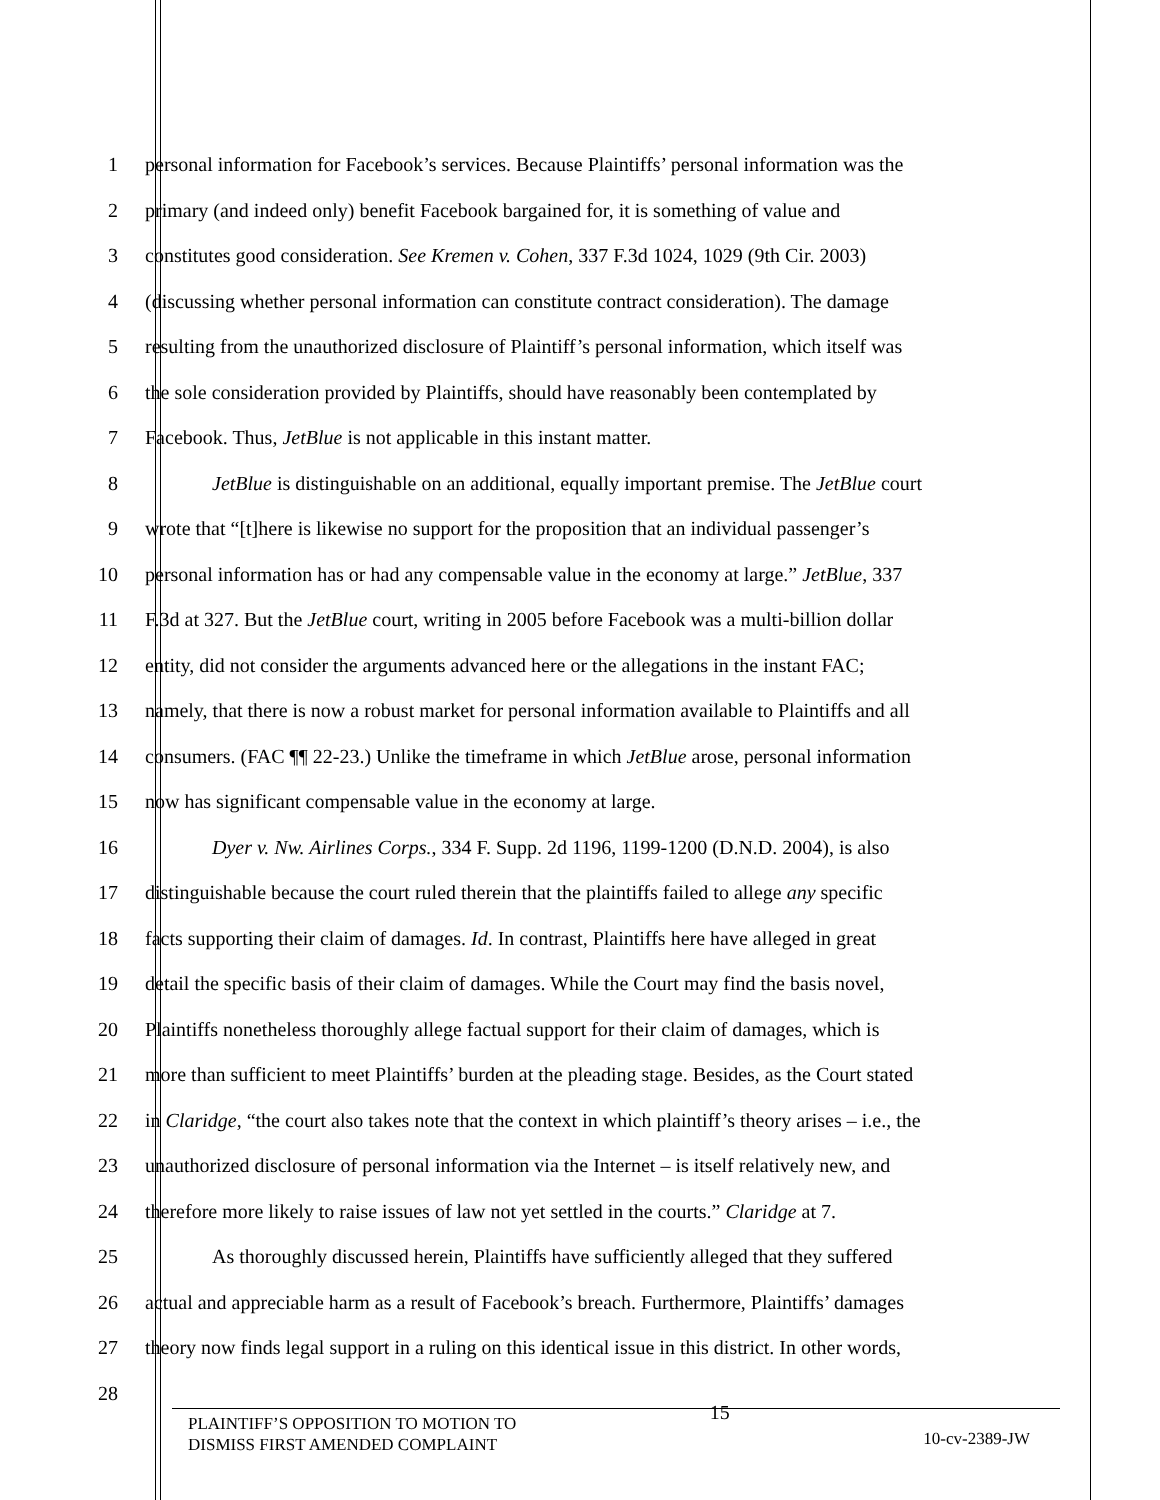1 personal information for Facebook’s services. Because Plaintiffs’ personal information was the
2 primary (and indeed only) benefit Facebook bargained for, it is something of value and
3 constitutes good consideration. See Kremen v. Cohen, 337 F.3d 1024, 1029 (9th Cir. 2003)
4 (discussing whether personal information can constitute contract consideration). The damage
5 resulting from the unauthorized disclosure of Plaintiff’s personal information, which itself was
6 the sole consideration provided by Plaintiffs, should have reasonably been contemplated by
7 Facebook. Thus, JetBlue is not applicable in this instant matter.
8 JetBlue is distinguishable on an additional, equally important premise. The JetBlue court
9 wrote that “[t]here is likewise no support for the proposition that an individual passenger’s
10 personal information has or had any compensable value in the economy at large.” JetBlue, 337
11 F.3d at 327. But the JetBlue court, writing in 2005 before Facebook was a multi-billion dollar
12 entity, did not consider the arguments advanced here or the allegations in the instant FAC;
13 namely, that there is now a robust market for personal information available to Plaintiffs and all
14 consumers. (FAC ¶¶ 22-23.) Unlike the timeframe in which JetBlue arose, personal information
15 now has significant compensable value in the economy at large.
16 Dyer v. Nw. Airlines Corps., 334 F. Supp. 2d 1196, 1199-1200 (D.N.D. 2004), is also
17 distinguishable because the court ruled therein that the plaintiffs failed to allege any specific
18 facts supporting their claim of damages. Id. In contrast, Plaintiffs here have alleged in great
19 detail the specific basis of their claim of damages. While the Court may find the basis novel,
20 Plaintiffs nonetheless thoroughly allege factual support for their claim of damages, which is
21 more than sufficient to meet Plaintiffs’ burden at the pleading stage. Besides, as the Court stated
22 in Claridge, “the court also takes note that the context in which plaintiff’s theory arises – i.e., the
23 unauthorized disclosure of personal information via the Internet – is itself relatively new, and
24 therefore more likely to raise issues of law not yet settled in the courts.” Claridge at 7.
25 As thoroughly discussed herein, Plaintiffs have sufficiently alleged that they suffered
26 actual and appreciable harm as a result of Facebook’s breach. Furthermore, Plaintiffs’ damages
27 theory now finds legal support in a ruling on this identical issue in this district. In other words,
28
PLAINTIFF’S OPPOSITION TO MOTION TO
DISMISS FIRST AMENDED COMPLAINT
15
10-cv-2389-JW